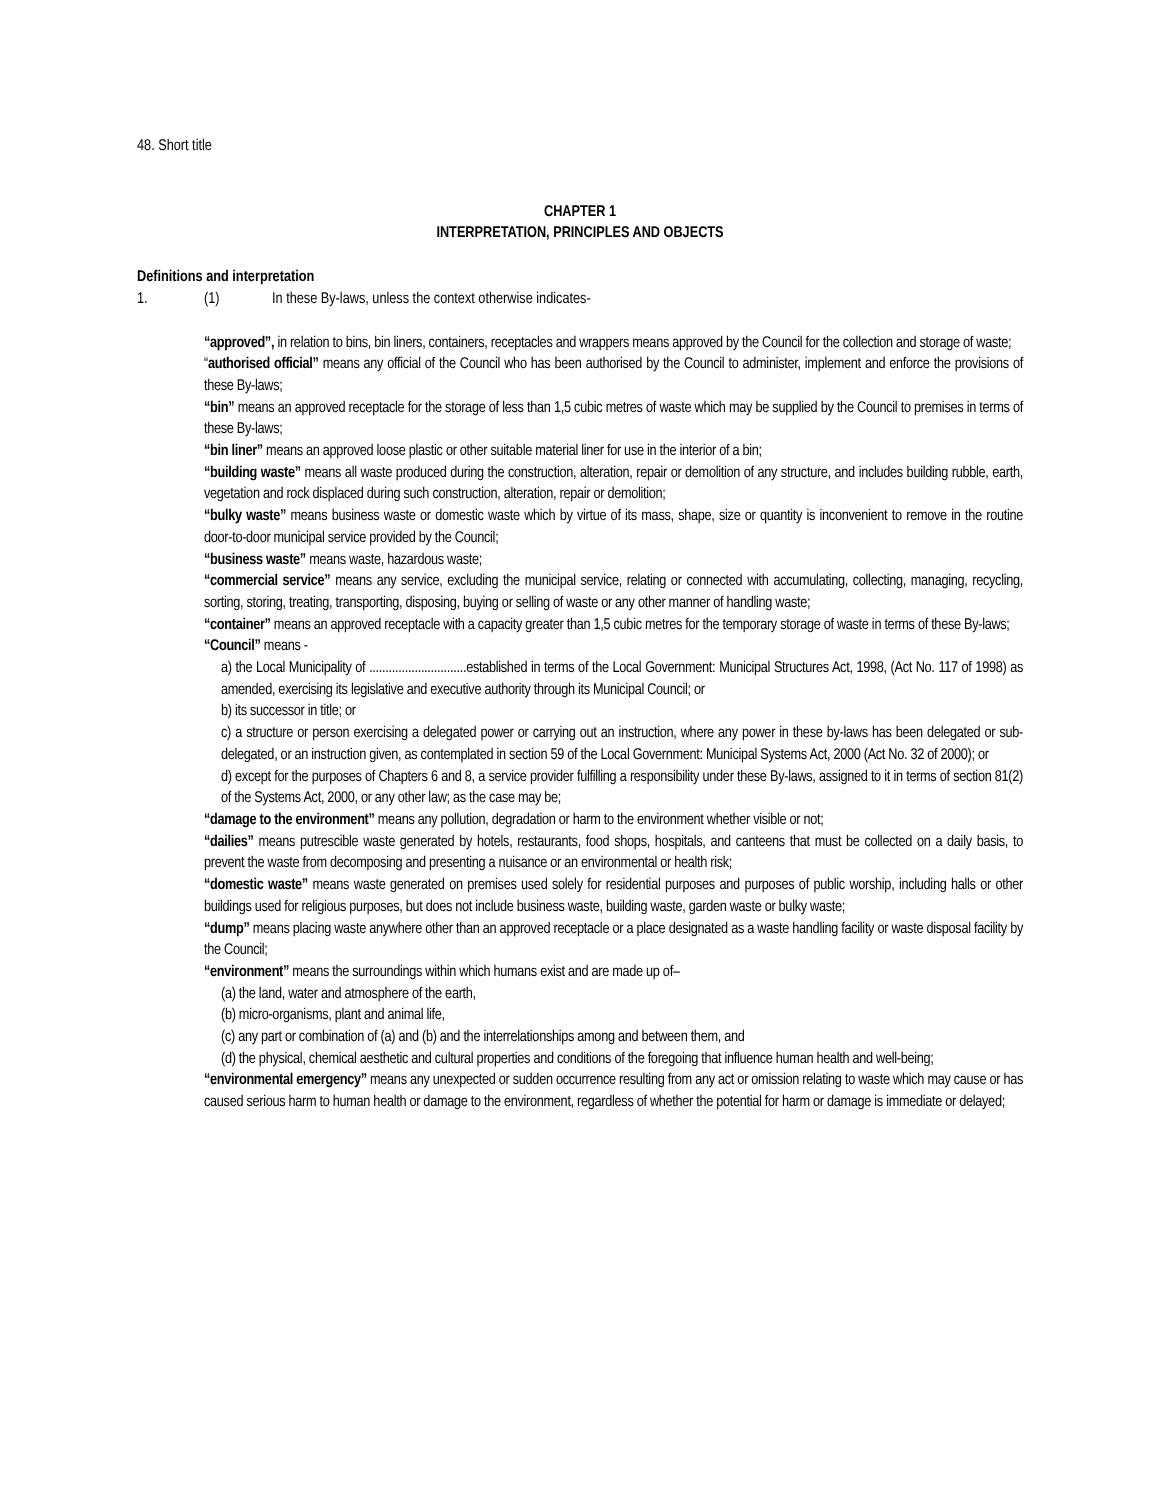48. Short title
CHAPTER 1
INTERPRETATION, PRINCIPLES AND OBJECTS
Definitions and interpretation
1. (1) In these By-laws, unless the context otherwise indicates-
“approved”, in relation to bins, bin liners, containers, receptacles and wrappers means approved by the Council for the collection and storage of waste;
“authorised official” means any official of the Council who has been authorised by the Council to administer, implement and enforce the provisions of these By-laws;
“bin” means an approved receptacle for the storage of less than 1,5 cubic metres of waste which may be supplied by the Council to premises in terms of these By-laws;
“bin liner” means an approved loose plastic or other suitable material liner for use in the interior of a bin;
“building waste” means all waste produced during the construction, alteration, repair or demolition of any structure, and includes building rubble, earth, vegetation and rock displaced during such construction, alteration, repair or demolition;
“bulky waste” means business waste or domestic waste which by virtue of its mass, shape, size or quantity is inconvenient to remove in the routine door-to-door municipal service provided by the Council;
“business waste” means waste, hazardous waste;
“commercial service” means any service, excluding the municipal service, relating or connected with accumulating, collecting, managing, recycling, sorting, storing, treating, transporting, disposing, buying or selling of waste or any other manner of handling waste;
“container” means an approved receptacle with a capacity greater than 1,5 cubic metres for the temporary storage of waste in terms of these By-laws;
“Council” means -
a) the Local Municipality of ..............................established in terms of the Local Government: Municipal Structures Act, 1998, (Act No. 117 of 1998) as amended, exercising its legislative and executive authority through its Municipal Council; or
b) its successor in title; or
c) a structure or person exercising a delegated power or carrying out an instruction, where any power in these by-laws has been delegated or sub-delegated, or an instruction given, as contemplated in section 59 of the Local Government: Municipal Systems Act, 2000 (Act No. 32 of 2000); or
d) except for the purposes of Chapters 6 and 8, a service provider fulfilling a responsibility under these By-laws, assigned to it in terms of section 81(2) of the Systems Act, 2000, or any other law; as the case may be;
“damage to the environment” means any pollution, degradation or harm to the environment whether visible or not;
“dailies” means putrescible waste generated by hotels, restaurants, food shops, hospitals, and canteens that must be collected on a daily basis, to prevent the waste from decomposing and presenting a nuisance or an environmental or health risk;
“domestic waste” means waste generated on premises used solely for residential purposes and purposes of public worship, including halls or other buildings used for religious purposes, but does not include business waste, building waste, garden waste or bulky waste;
“dump” means placing waste anywhere other than an approved receptacle or a place designated as a waste handling facility or waste disposal facility by the Council;
“environment” means the surroundings within which humans exist and are made up of–
(a) the land, water and atmosphere of the earth,
(b) micro-organisms, plant and animal life,
(c) any part or combination of (a) and (b) and the interrelationships among and between them, and
(d) the physical, chemical aesthetic and cultural properties and conditions of the foregoing that influence human health and well-being;
“environmental emergency” means any unexpected or sudden occurrence resulting from any act or omission relating to waste which may cause or has caused serious harm to human health or damage to the environment, regardless of whether the potential for harm or damage is immediate or delayed;